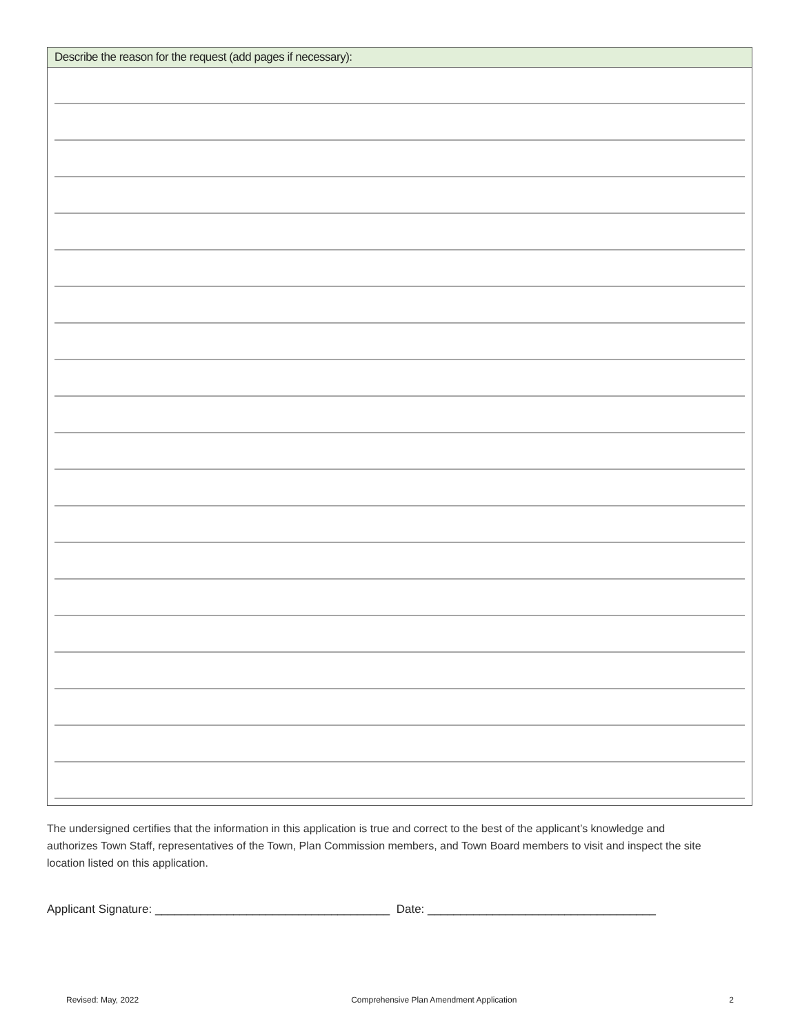Describe the reason for the request (add pages if necessary):
The undersigned certifies that the information in this application is true and correct to the best of the applicant’s knowledge and authorizes Town Staff, representatives of the Town, Plan Commission members, and Town Board members to visit and inspect the site location listed on this application.
Applicant Signature: ____________________________________ Date: ___________________________________
Revised: May, 2022 Comprehensive Plan Amendment Application 2